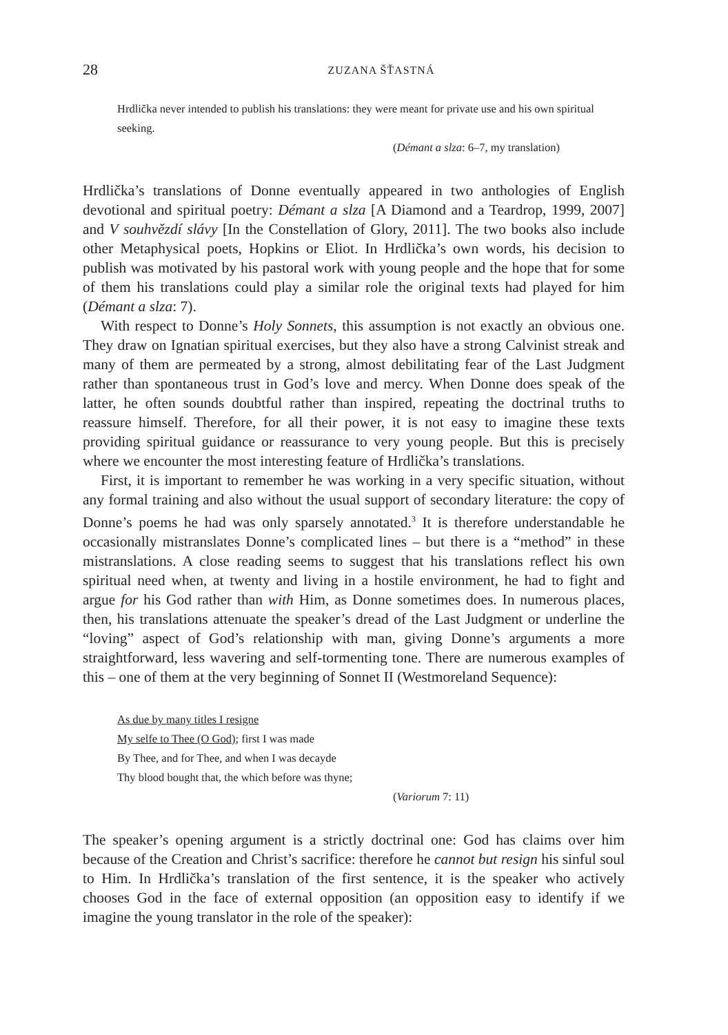28 ZUZANA ŠŤASTNÁ
Hrdlička never intended to publish his translations: they were meant for private use and his own spiritual seeking.
(Démant a slza: 6–7, my translation)
Hrdlička’s translations of Donne eventually appeared in two anthologies of English devotional and spiritual poetry: Démant a slza [A Diamond and a Teardrop, 1999, 2007] and V souhvězdí slávy [In the Constellation of Glory, 2011]. The two books also include other Metaphysical poets, Hopkins or Eliot. In Hrdlička’s own words, his decision to publish was motivated by his pastoral work with young people and the hope that for some of them his translations could play a similar role the original texts had played for him (Démant a slza: 7).
With respect to Donne’s Holy Sonnets, this assumption is not exactly an obvious one. They draw on Ignatian spiritual exercises, but they also have a strong Calvinist streak and many of them are permeated by a strong, almost debilitating fear of the Last Judgment rather than spontaneous trust in God’s love and mercy. When Donne does speak of the latter, he often sounds doubtful rather than inspired, repeating the doctrinal truths to reassure himself. Therefore, for all their power, it is not easy to imagine these texts providing spiritual guidance or reassurance to very young people. But this is precisely where we encounter the most interesting feature of Hrdlička’s translations.
First, it is important to remember he was working in a very specific situation, without any formal training and also without the usual support of secondary literature: the copy of Donne’s poems he had was only sparsely annotated.<sup>3</sup> It is therefore understandable he occasionally mistranslates Donne’s complicated lines – but there is a “method” in these mistranslations. A close reading seems to suggest that his translations reflect his own spiritual need when, at twenty and living in a hostile environment, he had to fight and argue for his God rather than with Him, as Donne sometimes does. In numerous places, then, his translations attenuate the speaker’s dread of the Last Judgment or underline the “loving” aspect of God’s relationship with man, giving Donne’s arguments a more straightforward, less wavering and self-tormenting tone. There are numerous examples of this – one of them at the very beginning of Sonnet II (Westmoreland Sequence):
As due by many titles I resigne
My selfe to Thee (O God); first I was made
By Thee, and for Thee, and when I was decayde
Thy blood bought that, the which before was thyne;
(Variorum 7: 11)
The speaker’s opening argument is a strictly doctrinal one: God has claims over him because of the Creation and Christ’s sacrifice: therefore he cannot but resign his sinful soul to Him. In Hrdlička’s translation of the first sentence, it is the speaker who actively chooses God in the face of external opposition (an opposition easy to identify if we imagine the young translator in the role of the speaker):